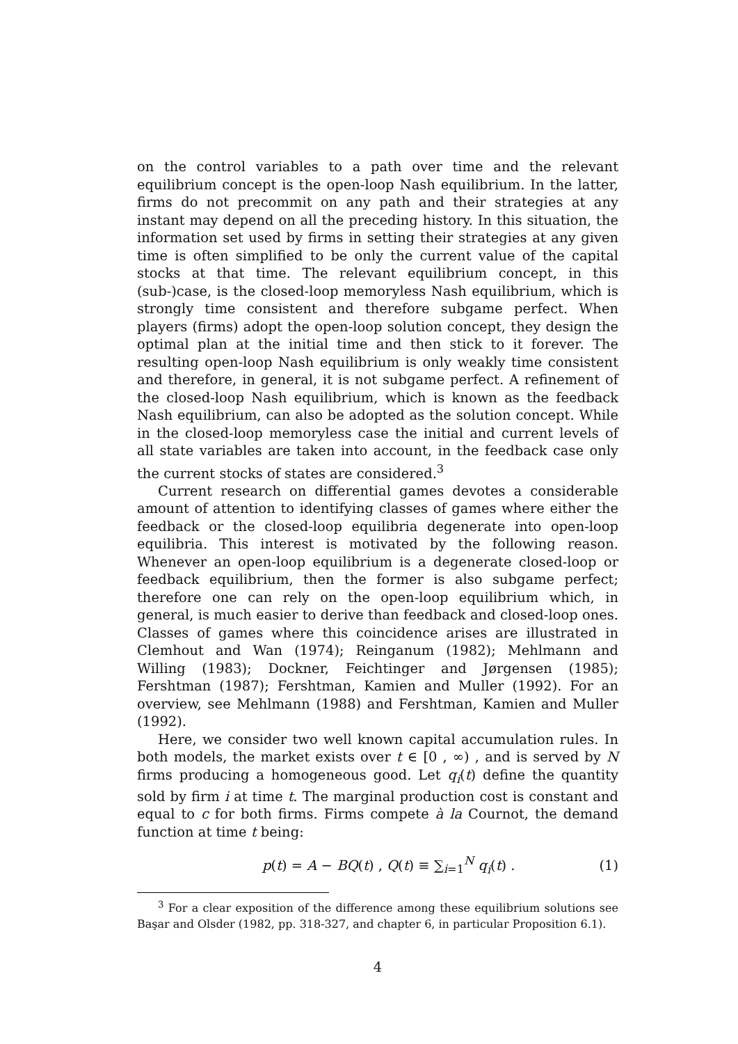on the control variables to a path over time and the relevant equilibrium concept is the open-loop Nash equilibrium. In the latter, firms do not precommit on any path and their strategies at any instant may depend on all the preceding history. In this situation, the information set used by firms in setting their strategies at any given time is often simplified to be only the current value of the capital stocks at that time. The relevant equilibrium concept, in this (sub-)case, is the closed-loop memoryless Nash equilibrium, which is strongly time consistent and therefore subgame perfect. When players (firms) adopt the open-loop solution concept, they design the optimal plan at the initial time and then stick to it forever. The resulting open-loop Nash equilibrium is only weakly time consistent and therefore, in general, it is not subgame perfect. A refinement of the closed-loop Nash equilibrium, which is known as the feedback Nash equilibrium, can also be adopted as the solution concept. While in the closed-loop memoryless case the initial and current levels of all state variables are taken into account, in the feedback case only the current stocks of states are considered.<sup>3</sup>
Current research on differential games devotes a considerable amount of attention to identifying classes of games where either the feedback or the closed-loop equilibria degenerate into open-loop equilibria. This interest is motivated by the following reason. Whenever an open-loop equilibrium is a degenerate closed-loop or feedback equilibrium, then the former is also subgame perfect; therefore one can rely on the open-loop equilibrium which, in general, is much easier to derive than feedback and closed-loop ones. Classes of games where this coincidence arises are illustrated in Clemhout and Wan (1974); Reinganum (1982); Mehlmann and Willing (1983); Dockner, Feichtinger and Jørgensen (1985); Fershtman (1987); Fershtman, Kamien and Muller (1992). For an overview, see Mehlmann (1988) and Fershtman, Kamien and Muller (1992).
Here, we consider two well known capital accumulation rules. In both models, the market exists over t ∈ [0 , ∞) , and is served by N firms producing a homogeneous good. Let q<sub>i</sub>(t) define the quantity sold by firm i at time t. The marginal production cost is constant and equal to c for both firms. Firms compete à la Cournot, the demand function at time t being:
p(t) = A − BQ(t) , Q(t) ≡ ∑<sub>i=1</sub><sup>N</sup> q<sub>i</sub>(t) . (1)
<sup>3</sup> For a clear exposition of the difference among these equilibrium solutions see Başar and Olsder (1982, pp. 318-327, and chapter 6, in particular Proposition 6.1).
4